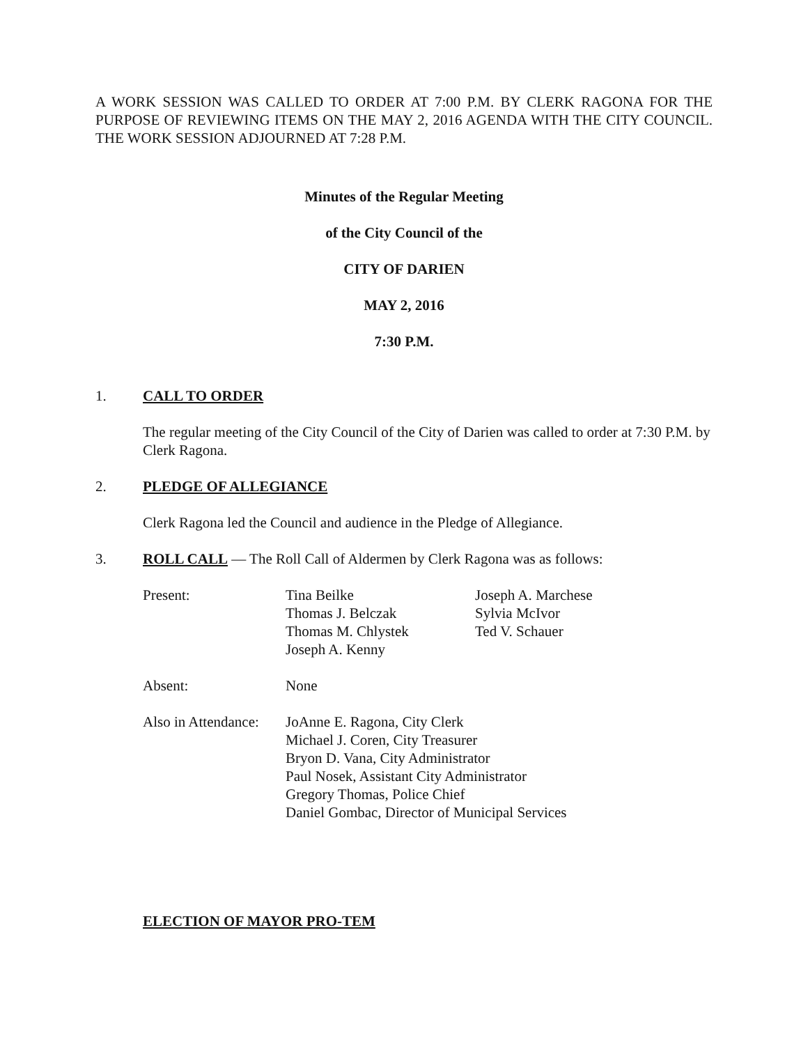A WORK SESSION WAS CALLED TO ORDER AT 7:00 P.M. BY CLERK RAGONA FOR THE PURPOSE OF REVIEWING ITEMS ON THE MAY 2, 2016 AGENDA WITH THE CITY COUNCIL. THE WORK SESSION ADJOURNED AT 7:28 P.M.
Minutes of the Regular Meeting
of the City Council of the
CITY OF DARIEN
MAY 2, 2016
7:30 P.M.
1. CALL TO ORDER
The regular meeting of the City Council of the City of Darien was called to order at 7:30 P.M. by Clerk Ragona.
2. PLEDGE OF ALLEGIANCE
Clerk Ragona led the Council and audience in the Pledge of Allegiance.
3. ROLL CALL — The Roll Call of Aldermen by Clerk Ragona was as follows:
| Present: | Tina Beilke Thomas J. Belczak Thomas M. Chlystek Joseph A. Kenny | Joseph A. Marchese Sylvia McIvor Ted V. Schauer |
| Absent: | None | |
| Also in Attendance: | JoAnne E. Ragona, City Clerk Michael J. Coren, City Treasurer Bryon D. Vana, City Administrator Paul Nosek, Assistant City Administrator Gregory Thomas, Police Chief Daniel Gombac, Director of Municipal Services | |
ELECTION OF MAYOR PRO-TEM